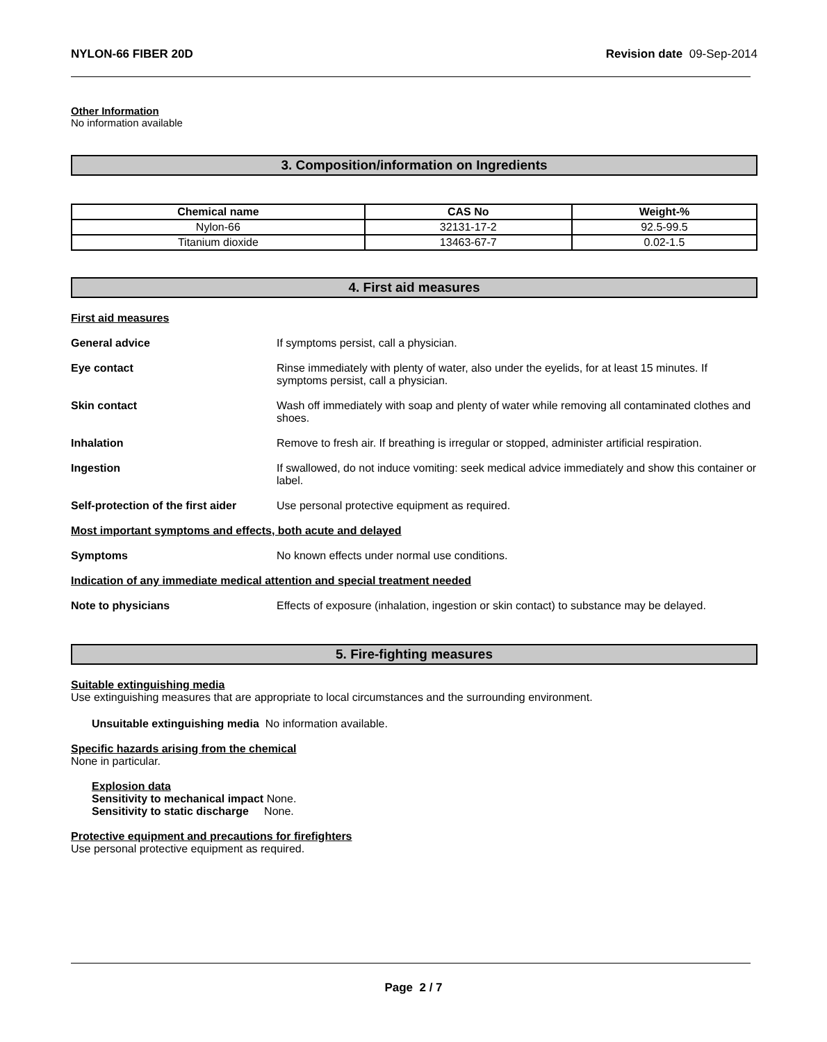NYLON-66 FIBER 20D Revision date 09-Sep-2014
Other Information
No information available
3. Composition/information on Ingredients
| Chemical name | CAS No | Weight-% |
| --- | --- | --- |
| Nylon-66 | 32131-17-2 | 92.5-99.5 |
| Titanium dioxide | 13463-67-7 | 0.02-1.5 |
4. First aid measures
First aid measures
General advice If symptoms persist, call a physician.
Eye contact Rinse immediately with plenty of water, also under the eyelids, for at least 15 minutes. If symptoms persist, call a physician.
Skin contact Wash off immediately with soap and plenty of water while removing all contaminated clothes and shoes.
Inhalation Remove to fresh air. If breathing is irregular or stopped, administer artificial respiration.
Ingestion If swallowed, do not induce vomiting: seek medical advice immediately and show this container or label.
Self-protection of the first aider
Use personal protective equipment as required.
Most important symptoms and effects, both acute and delayed
Symptoms No known effects under normal use conditions.
Indication of any immediate medical attention and special treatment needed
Note to physicians Effects of exposure (inhalation, ingestion or skin contact) to substance may be delayed.
5. Fire-fighting measures
Suitable extinguishing media
Use extinguishing measures that are appropriate to local circumstances and the surrounding environment.
Unsuitable extinguishing media No information available.
Specific hazards arising from the chemical
None in particular.
Explosion data
Sensitivity to mechanical impact None.
Sensitivity to static discharge None.
Protective equipment and precautions for firefighters
Use personal protective equipment as required.
Page 2 / 7